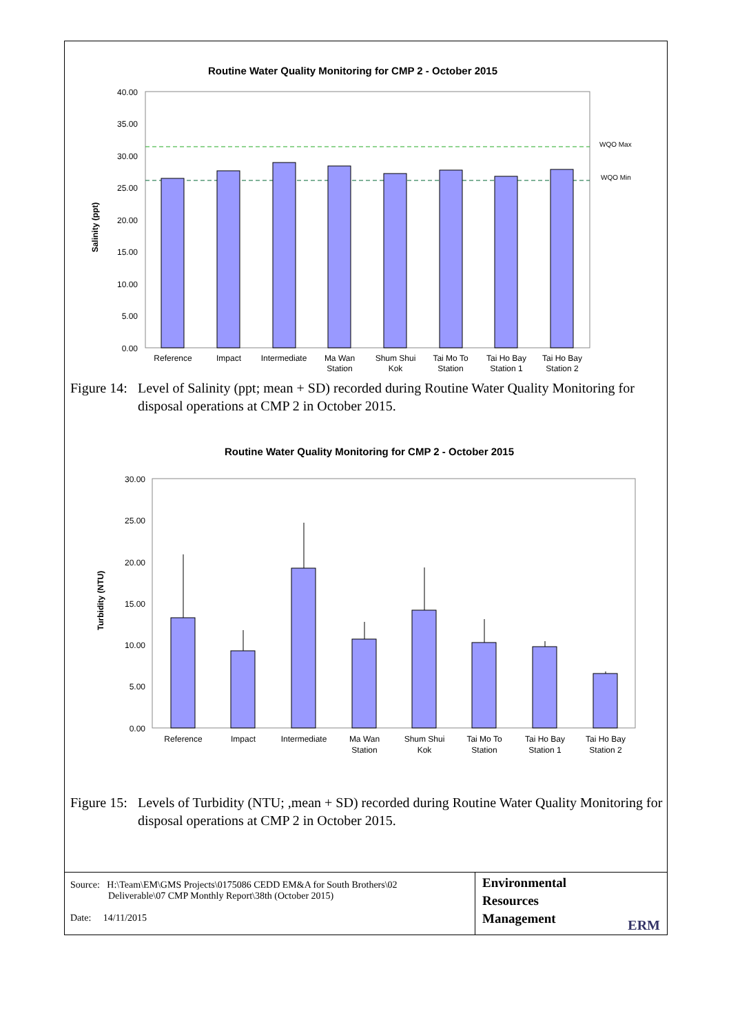Routine Water Quality Monitoring for CMP 2 - October 2015
40.00
35.00
30.00
25.00
20.00
15.00
10.00
5.00
0.00
Salinity (ppt)
WQO Max
WQO Min
Reference
Impact
Intermediate
Ma Wan
Station
Shum Shui
Kok
Tai Mo To
Station
Tai Ho Bay
Station 1
Tai Ho Bay
Station 2
Figure 14: Level of Salinity (ppt; mean + SD) recorded during Routine Water Quality Monitoring for disposal operations at CMP 2 in October 2015.
Routine Water Quality Monitoring for CMP 2 - October 2015
30.00
25.00
20.00
15.00
10.00
5.00
0.00
Turbidity (NTU)
Reference
Impact
Intermediate
Ma Wan
Station
Shum Shui
Kok
Tai Mo To
Station
Tai Ho Bay
Station 1
Tai Ho Bay
Station 2
Figure 15: Levels of Turbidity (NTU; ,mean + SD) recorded during Routine Water Quality Monitoring for disposal operations at CMP 2 in October 2015.
Source: H:\Team\EM\GMS Projects\0175086 CEDD EM&A for South Brothers\02
Deliverable\07 CMP Monthly Report\38th (October 2015)
Date: 14/11/2015
Environmental
Resources
Management
ERM